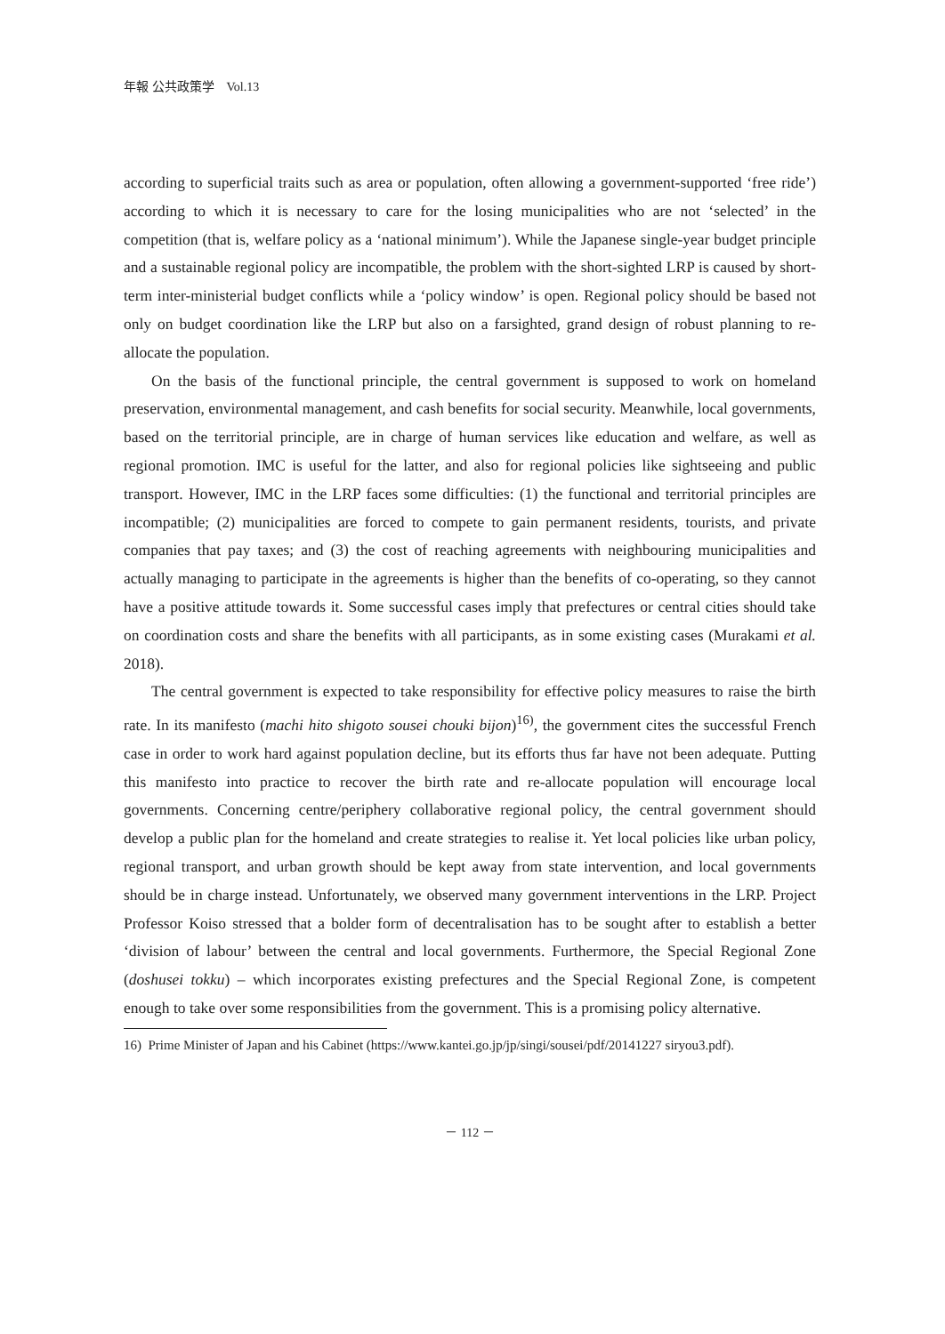年報 公共政策学　Vol.13
according to superficial traits such as area or population, often allowing a government-supported ‘free ride’) according to which it is necessary to care for the losing municipalities who are not ‘selected’ in the competition (that is, welfare policy as a ‘national minimum’). While the Japanese single-year budget principle and a sustainable regional policy are incompatible, the problem with the short-sighted LRP is caused by short-term inter-ministerial budget conflicts while a ‘policy window’ is open. Regional policy should be based not only on budget coordination like the LRP but also on a farsighted, grand design of robust planning to re-allocate the population.
On the basis of the functional principle, the central government is supposed to work on homeland preservation, environmental management, and cash benefits for social security. Meanwhile, local governments, based on the territorial principle, are in charge of human services like education and welfare, as well as regional promotion. IMC is useful for the latter, and also for regional policies like sightseeing and public transport. However, IMC in the LRP faces some difficulties: (1) the functional and territorial principles are incompatible; (2) municipalities are forced to compete to gain permanent residents, tourists, and private companies that pay taxes; and (3) the cost of reaching agreements with neighbouring municipalities and actually managing to participate in the agreements is higher than the benefits of co-operating, so they cannot have a positive attitude towards it. Some successful cases imply that prefectures or central cities should take on coordination costs and share the benefits with all participants, as in some existing cases (Murakami et al. 2018).
The central government is expected to take responsibility for effective policy measures to raise the birth rate. In its manifesto (machi hito shigoto sousei chouki bijon)<sup>16)</sup>, the government cites the successful French case in order to work hard against population decline, but its efforts thus far have not been adequate. Putting this manifesto into practice to recover the birth rate and re-allocate population will encourage local governments. Concerning centre/periphery collaborative regional policy, the central government should develop a public plan for the homeland and create strategies to realise it. Yet local policies like urban policy, regional transport, and urban growth should be kept away from state intervention, and local governments should be in charge instead. Unfortunately, we observed many government interventions in the LRP. Project Professor Koiso stressed that a bolder form of decentralisation has to be sought after to establish a better ‘division of labour’ between the central and local governments. Furthermore, the Special Regional Zone (doshusei tokku) – which incorporates existing prefectures and the Special Regional Zone, is competent enough to take over some responsibilities from the government. This is a promising policy alternative.
16) Prime Minister of Japan and his Cabinet (https://www.kantei.go.jp/jp/singi/sousei/pdf/20141227 siryou3.pdf).
－ 112 －